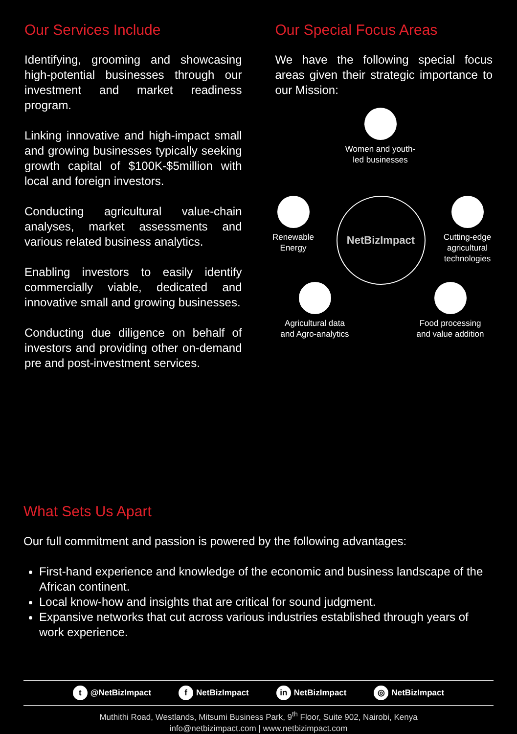Our Services Include
Identifying, grooming and showcasing high-potential businesses through our investment and market readiness program.
Linking innovative and high-impact small and growing businesses typically seeking growth capital of $100K-$5million with local and foreign investors.
Conducting agricultural value-chain analyses, market assessments and various related business analytics.
Enabling investors to easily identify commercially viable, dedicated and innovative small and growing businesses.
Conducting due diligence on behalf of investors and providing other on-demand pre and post-investment services.
Our Special Focus Areas
We have the following special focus areas given their strategic importance to our Mission:
Women and youth-
led businesses
Renewable
Energy
NetBizImpact
Cutting-edge
agricultural
technologies
Agricultural data
and Agro-analytics
Food processing
and value addition
What Sets Us Apart
Our full commitment and passion is powered by the following advantages:
First-hand experience and knowledge of the economic and business landscape of the African continent.
Local know-how and insights that are critical for sound judgment.
Expansive networks that cut across various industries established through years of work experience.
t @NetBizImpact f NetBizImpact in NetBizImpact ◎ NetBizImpact
Muthithi Road, Westlands, Mitsumi Business Park, 9<sup>th</sup> Floor, Suite 902, Nairobi, Kenya
info@netbizimpact.com | www.netbizimpact.com